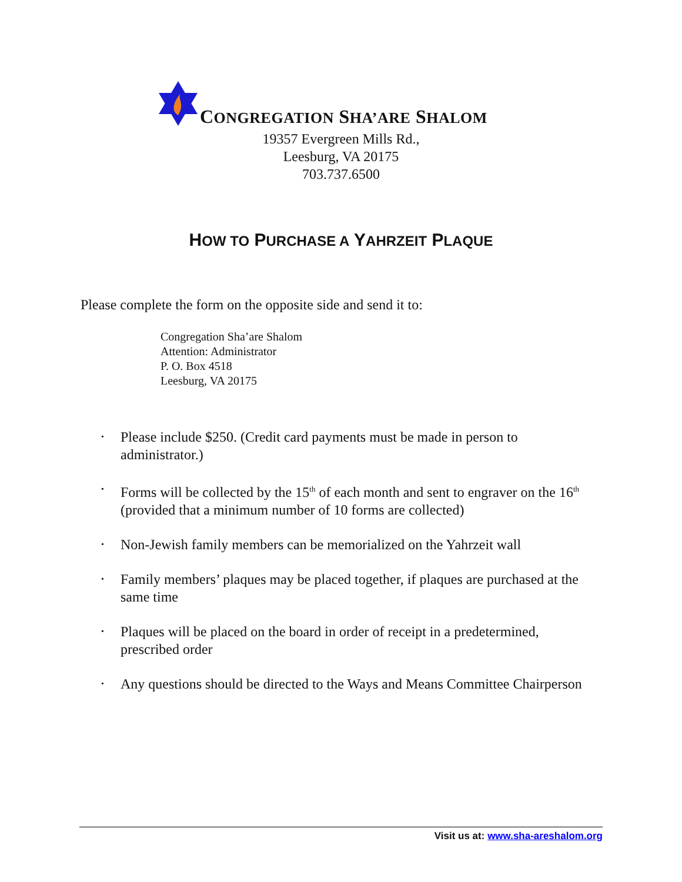CONGREGATION SHA’ARE SHALOM
19357 Evergreen Mills Rd.,
Leesburg, VA 20175
703.737.6500
HOW TO PURCHASE A YAHRZEIT PLAQUE
Please complete the form on the opposite side and send it to:
Congregation Sha’are Shalom
Attention: Administrator
P. O. Box 4518
Leesburg, VA 20175
• Please include $250. (Credit card payments must be made in person to administrator.)
• Forms will be collected by the 15<sup>th</sup> of each month and sent to engraver on the 16<sup>th</sup> (provided that a minimum number of 10 forms are collected)
• Non-Jewish family members can be memorialized on the Yahrzeit wall
• Family members’ plaques may be placed together, if plaques are purchased at the same time
• Plaques will be placed on the board in order of receipt in a predetermined, prescribed order
• Any questions should be directed to the Ways and Means Committee Chairperson
Visit us at: www.sha-areshalom.org